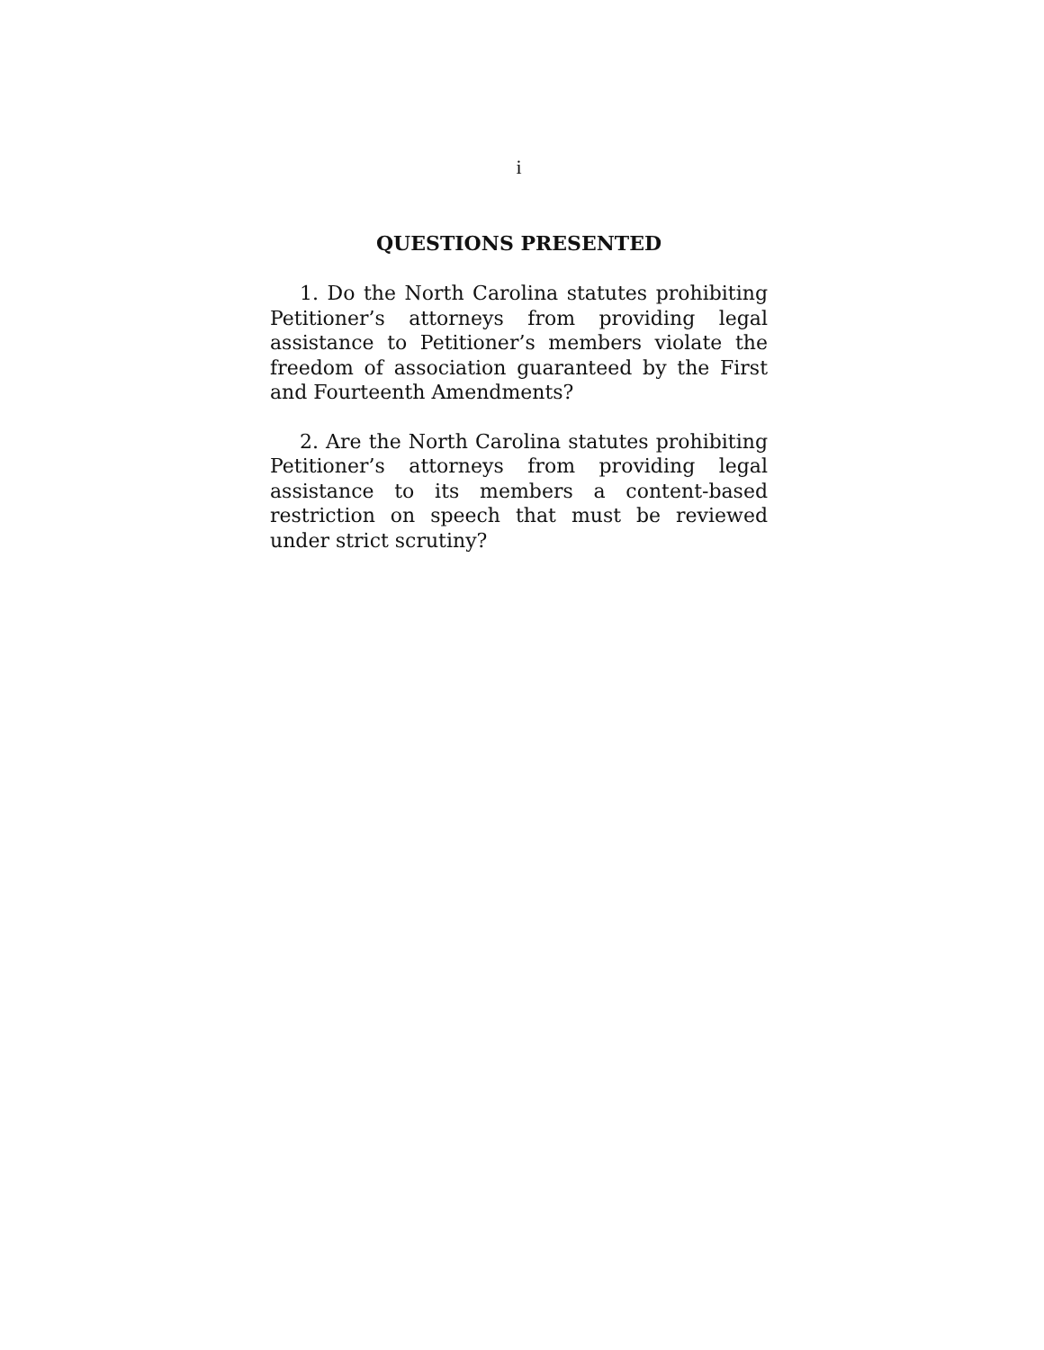i
QUESTIONS PRESENTED
1. Do the North Carolina statutes prohibiting Petitioner’s attorneys from providing legal assistance to Petitioner’s members violate the freedom of association guaranteed by the First and Fourteenth Amendments?
2. Are the North Carolina statutes prohibiting Petitioner’s attorneys from providing legal assistance to its members a content-based restriction on speech that must be reviewed under strict scrutiny?